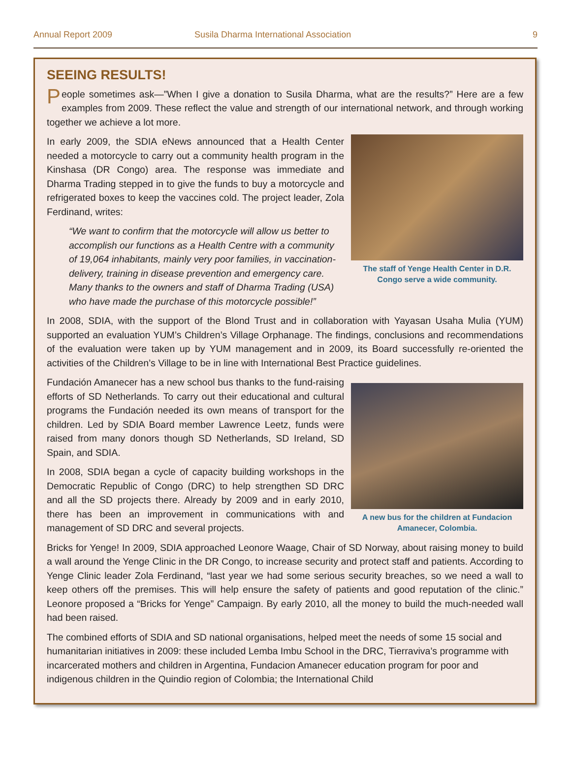Annual Report 2009 Susila Dharma International Association 9
SEEING RESULTS!
People sometimes ask—”When I give a donation to Susila Dharma, what are the results?” Here are a few examples from 2009. These reflect the value and strength of our international network, and through working together we achieve a lot more.
The staff of Yenge Health Center in D.R. Congo serve a wide community.
In early 2009, the SDIA eNews announced that a Health Center needed a motorcycle to carry out a community health program in the Kinshasa (DR Congo) area. The response was immediate and Dharma Trading stepped in to give the funds to buy a motorcycle and refrigerated boxes to keep the vaccines cold. The project leader, Zola Ferdinand, writes:
“We want to confirm that the motorcycle will allow us better to accomplish our functions as a Health Centre with a community of 19,064 inhabitants, mainly very poor families, in vaccination-delivery, training in disease prevention and emergency care. Many thanks to the owners and staff of Dharma Trading (USA) who have made the purchase of this motorcycle possible!”
In 2008, SDIA, with the support of the Blond Trust and in collaboration with Yayasan Usaha Mulia (YUM) supported an evaluation YUM’s Children’s Village Orphanage. The findings, conclusions and recommendations of the evaluation were taken up by YUM management and in 2009, its Board successfully re-oriented the activities of the Children’s Village to be in line with International Best Practice guidelines.
A new bus for the children at Fundacion Amanecer, Colombia.
Fundación Amanecer has a new school bus thanks to the fund-raising efforts of SD Netherlands. To carry out their educational and cultural programs the Fundación needed its own means of transport for the children. Led by SDIA Board member Lawrence Leetz, funds were raised from many donors though SD Netherlands, SD Ireland, SD Spain, and SDIA.
In 2008, SDIA began a cycle of capacity building workshops in the Democratic Republic of Congo (DRC) to help strengthen SD DRC and all the SD projects there. Already by 2009 and in early 2010, there has been an improvement in communications with and management of SD DRC and several projects.
Bricks for Yenge! In 2009, SDIA approached Leonore Waage, Chair of SD Norway, about raising money to build a wall around the Yenge Clinic in the DR Congo, to increase security and protect staff and patients. According to Yenge Clinic leader Zola Ferdinand, “last year we had some serious security breaches, so we need a wall to keep others off the premises. This will help ensure the safety of patients and good reputation of the clinic.” Leonore proposed a “Bricks for Yenge” Campaign. By early 2010, all the money to build the much-needed wall had been raised.
The combined efforts of SDIA and SD national organisations, helped meet the needs of some 15 social and humanitarian initiatives in 2009: these included Lemba Imbu School in the DRC, Tierraviva’s programme with incarcerated mothers and children in Argentina, Fundacion Amanecer education program for poor and indigenous children in the Quindio region of Colombia; the International Child